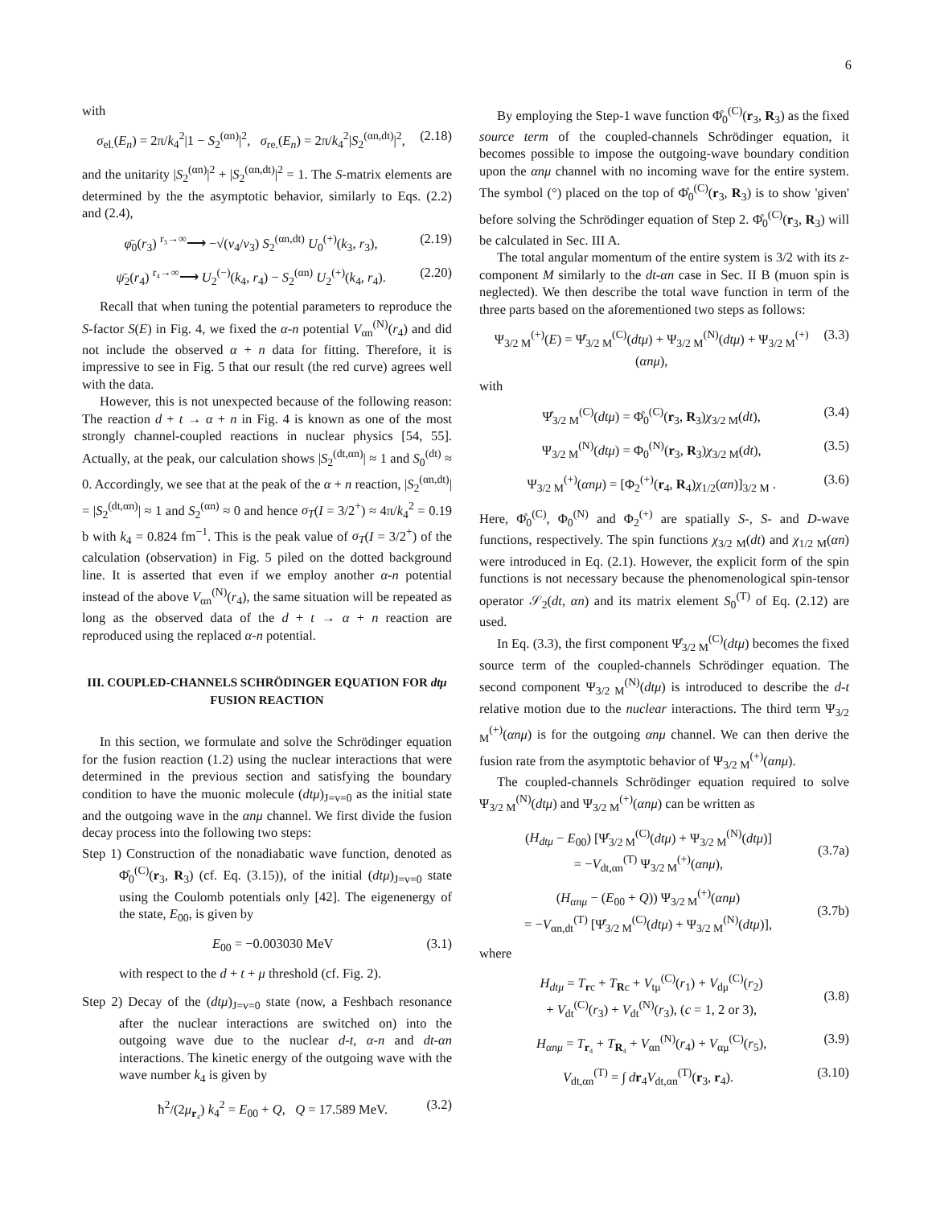6
with
σ<sub>el.</sub>(E<sub>n</sub>) = 2π/k<sub>4</sub><sup>2</sup>|1 − S<sub>2</sub><sup>(αn)</sup>|<sup>2</sup>, σ<sub>re.</sub>(E<sub>n</sub>) = 2π/k<sub>4</sub><sup>2</sup>|S<sub>2</sub><sup>(αn,dt)</sup>|<sup>2</sup>, (2.18)
and the unitarity |S<sub>2</sub><sup>(αn)</sup>|<sup>2</sup> + |S<sub>2</sub><sup>(αn,dt)</sup>|<sup>2</sup> = 1. The S-matrix elements are determined by the the asymptotic behavior, similarly to Eqs. (2.2) and (2.4),
φ̄<sub>0</sub>(r<sub>3</sub>) <sup>r₃→∞</sup>⟶ −√(v<sub>4</sub>/v<sub>3</sub>) S<sub>2</sub><sup>(αn,dt)</sup> U<sub>0</sub><sup>(+)</sup>(k<sub>3</sub>, r<sub>3</sub>), (2.19)
ψ̄<sub>2</sub>(r<sub>4</sub>) <sup>r₄→∞</sup>⟶ U<sub>2</sub><sup>(−)</sup>(k<sub>4</sub>, r<sub>4</sub>) − S<sub>2</sub><sup>(αn)</sup> U<sub>2</sub><sup>(+)</sup>(k<sub>4</sub>, r<sub>4</sub>). (2.20)
Recall that when tuning the potential parameters to reproduce the S-factor S(E) in Fig. 4, we fixed the α-n potential V<sub>αn</sub><sup>(N)</sup>(r<sub>4</sub>) and did not include the observed α + n data for fitting. Therefore, it is impressive to see in Fig. 5 that our result (the red curve) agrees well with the data.
However, this is not unexpected because of the following reason: The reaction d + t → α + n in Fig. 4 is known as one of the most strongly channel-coupled reactions in nuclear physics [54, 55]. Actually, at the peak, our calculation shows |S<sub>2</sub><sup>(dt,αn)</sup>| ≈ 1 and S<sub>0</sub><sup>(dt)</sup> ≈ 0. Accordingly, we see that at the peak of the α + n reaction, |S<sub>2</sub><sup>(αn,dt)</sup>| = |S<sub>2</sub><sup>(dt,αn)</sup>| ≈ 1 and S<sub>2</sub><sup>(αn)</sup> ≈ 0 and hence σ<sub>T</sub>(I = 3/2<sup>+</sup>) ≈ 4π/k<sub>4</sub><sup>2</sup> = 0.19 b with k<sub>4</sub> = 0.824 fm<sup>−1</sup>. This is the peak value of σ<sub>T</sub>(I = 3/2<sup>+</sup>) of the calculation (observation) in Fig. 5 piled on the dotted background line. It is asserted that even if we employ another α-n potential instead of the above V<sub>αn</sub><sup>(N)</sup>(r<sub>4</sub>), the same situation will be repeated as long as the observed data of the d + t → α + n reaction are reproduced using the replaced α-n potential.
III. COUPLED-CHANNELS SCHRÖDINGER EQUATION FOR dtμ FUSION REACTION
In this section, we formulate and solve the Schrödinger equation for the fusion reaction (1.2) using the nuclear interactions that were determined in the previous section and satisfying the boundary condition to have the muonic molecule (dtμ)<sub>J=v=0</sub> as the initial state and the outgoing wave in the αnμ channel. We first divide the fusion decay process into the following two steps:
Step 1) Construction of the nonadiabatic wave function, denoted as Φ̊<sub>0</sub><sup>(C)</sup>(r<sub>3</sub>, R<sub>3</sub>) (cf. Eq. (3.15)), of the initial (dtμ)<sub>J=v=0</sub> state using the Coulomb potentials only [42]. The eigenenergy of the state, E<sub>00</sub>, is given by
E<sub>00</sub> = −0.003030 MeV (3.1)
with respect to the d + t + μ threshold (cf. Fig. 2).
Step 2) Decay of the (dtμ)<sub>J=v=0</sub> state (now, a Feshbach resonance after the nuclear interactions are switched on) into the outgoing wave due to the nuclear d-t, α-n and dt-αn interactions. The kinetic energy of the outgoing wave with the wave number k<sub>4</sub> is given by
ħ<sup>2</sup>/(2μ<sub>r₄</sub>) k<sub>4</sub><sup>2</sup> = E<sub>00</sub> + Q, Q = 17.589 MeV. (3.2)
By employing the Step-1 wave function Φ̊<sub>0</sub><sup>(C)</sup>(r<sub>3</sub>, R<sub>3</sub>) as the fixed source term of the coupled-channels Schrödinger equation, it becomes possible to impose the outgoing-wave boundary condition upon the αnμ channel with no incoming wave for the entire system. The symbol (°) placed on the top of Φ̊<sub>0</sub><sup>(C)</sup>(r<sub>3</sub>, R<sub>3</sub>) is to show 'given' before solving the Schrödinger equation of Step 2. Φ̊<sub>0</sub><sup>(C)</sup>(r<sub>3</sub>, R<sub>3</sub>) will be calculated in Sec. III A.
The total angular momentum of the entire system is 3/2 with its z-component M similarly to the dt-αn case in Sec. II B (muon spin is neglected). We then describe the total wave function in term of the three parts based on the aforementioned two steps as follows:
Ψ<sub>3/2 M</sub><sup>(+)</sup>(E) = Ψ̊<sub>3/2 M</sub><sup>(C)</sup>(dtμ) + Ψ<sub>3/2 M</sub><sup>(N)</sup>(dtμ) + Ψ<sub>3/2 M</sub><sup>(+)</sup>(αnμ), (3.3)
with
Ψ̊<sub>3/2 M</sub><sup>(C)</sup>(dtμ) = Φ̊<sub>0</sub><sup>(C)</sup>(r<sub>3</sub>, R<sub>3</sub>)χ<sub>3/2 M</sub>(dt), (3.4)
Ψ<sub>3/2 M</sub><sup>(N)</sup>(dtμ) = Φ<sub>0</sub><sup>(N)</sup>(r<sub>3</sub>, R<sub>3</sub>)χ<sub>3/2 M</sub>(dt), (3.5)
Ψ<sub>3/2 M</sub><sup>(+)</sup>(αnμ) = [Φ<sub>2</sub><sup>(+)</sup>(r<sub>4</sub>, R<sub>4</sub>)χ<sub>1/2</sub>(αn)]<sub>3/2 M</sub> . (3.6)
Here, Φ̊<sub>0</sub><sup>(C)</sup>, Φ<sub>0</sub><sup>(N)</sup> and Φ<sub>2</sub><sup>(+)</sup> are spatially S-, S- and D-wave functions, respectively. The spin functions χ<sub>3/2 M</sub>(dt) and χ<sub>1/2 M</sub>(αn) were introduced in Eq. (2.1). However, the explicit form of the spin functions is not necessary because the phenomenological spin-tensor operator 𝒮<sub>2</sub>(dt, αn) and its matrix element S<sub>0</sub><sup>(T)</sup> of Eq. (2.12) are used.
In Eq. (3.3), the first component Ψ̊<sub>3/2 M</sub><sup>(C)</sup>(dtμ) becomes the fixed source term of the coupled-channels Schrödinger equation. The second component Ψ<sub>3/2 M</sub><sup>(N)</sup>(dtμ) is introduced to describe the d-t relative motion due to the nuclear interactions. The third term Ψ<sub>3/2 M</sub><sup>(+)</sup>(αnμ) is for the outgoing αnμ channel. We can then derive the fusion rate from the asymptotic behavior of Ψ<sub>3/2 M</sub><sup>(+)</sup>(αnμ).
The coupled-channels Schrödinger equation required to solve Ψ<sub>3/2 M</sub><sup>(N)</sup>(dtμ) and Ψ<sub>3/2 M</sub><sup>(+)</sup>(αnμ) can be written as
(H<sub>dtμ</sub> − E<sub>00</sub>) [Ψ̊<sub>3/2 M</sub><sup>(C)</sup>(dtμ) + Ψ<sub>3/2 M</sub><sup>(N)</sup>(dtμ)]
= −V<sub>dt,αn</sub><sup>(T)</sup> Ψ<sub>3/2 M</sub><sup>(+)</sup>(αnμ),
(3.7a)
(H<sub>αnμ</sub> − (E<sub>00</sub> + Q)) Ψ<sub>3/2 M</sub><sup>(+)</sup>(αnμ)
= −V<sub>αn,dt</sub><sup>(T)</sup> [Ψ̊<sub>3/2 M</sub><sup>(C)</sup>(dtμ) + Ψ<sub>3/2 M</sub><sup>(N)</sup>(dtμ)],
(3.7b)
where
H<sub>dtμ</sub> = T<sub>rc</sub> + T<sub>Rc</sub> + V<sub>tμ</sub><sup>(C)</sup>(r<sub>1</sub>) + V<sub>dμ</sub><sup>(C)</sup>(r<sub>2</sub>)
+ V<sub>dt</sub><sup>(C)</sup>(r<sub>3</sub>) + V<sub>dt</sub><sup>(N)</sup>(r<sub>3</sub>), (c = 1, 2 or 3),
(3.8)
H<sub>αnμ</sub> = T<sub>r₄</sub> + T<sub>R₄</sub> + V<sub>αn</sub><sup>(N)</sup>(r<sub>4</sub>) + V<sub>αμ</sub><sup>(C)</sup>(r<sub>5</sub>), (3.9)
V<sub>dt,αn</sub><sup>(T)</sup> = ∫ dr<sub>4</sub>V<sub>dt,αn</sub><sup>(T)</sup>(r<sub>3</sub>, r<sub>4</sub>). (3.10)